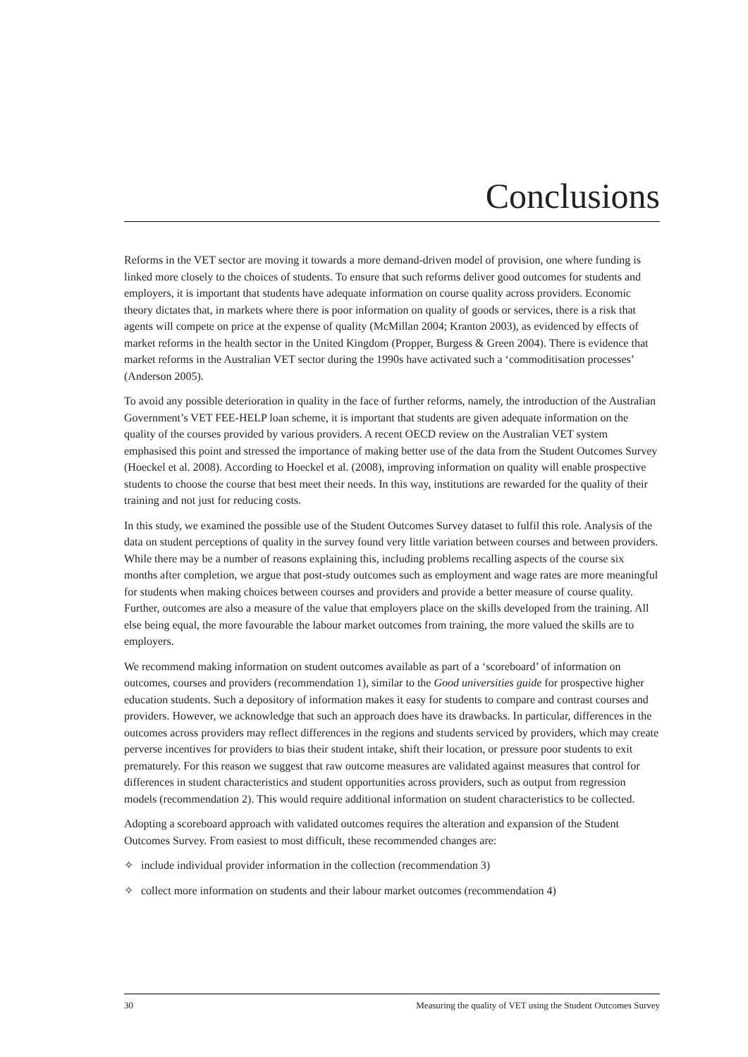Conclusions
Reforms in the VET sector are moving it towards a more demand-driven model of provision, one where funding is linked more closely to the choices of students. To ensure that such reforms deliver good outcomes for students and employers, it is important that students have adequate information on course quality across providers. Economic theory dictates that, in markets where there is poor information on quality of goods or services, there is a risk that agents will compete on price at the expense of quality (McMillan 2004; Kranton 2003), as evidenced by effects of market reforms in the health sector in the United Kingdom (Propper, Burgess & Green 2004). There is evidence that market reforms in the Australian VET sector during the 1990s have activated such a ‘commoditisation processes’ (Anderson 2005).
To avoid any possible deterioration in quality in the face of further reforms, namely, the introduction of the Australian Government’s VET FEE-HELP loan scheme, it is important that students are given adequate information on the quality of the courses provided by various providers. A recent OECD review on the Australian VET system emphasised this point and stressed the importance of making better use of the data from the Student Outcomes Survey (Hoeckel et al. 2008). According to Hoeckel et al. (2008), improving information on quality will enable prospective students to choose the course that best meet their needs. In this way, institutions are rewarded for the quality of their training and not just for reducing costs.
In this study, we examined the possible use of the Student Outcomes Survey dataset to fulfil this role. Analysis of the data on student perceptions of quality in the survey found very little variation between courses and between providers. While there may be a number of reasons explaining this, including problems recalling aspects of the course six months after completion, we argue that post-study outcomes such as employment and wage rates are more meaningful for students when making choices between courses and providers and provide a better measure of course quality. Further, outcomes are also a measure of the value that employers place on the skills developed from the training. All else being equal, the more favourable the labour market outcomes from training, the more valued the skills are to employers.
We recommend making information on student outcomes available as part of a ‘scoreboard’ of information on outcomes, courses and providers (recommendation 1), similar to the Good universities guide for prospective higher education students. Such a depository of information makes it easy for students to compare and contrast courses and providers. However, we acknowledge that such an approach does have its drawbacks. In particular, differences in the outcomes across providers may reflect differences in the regions and students serviced by providers, which may create perverse incentives for providers to bias their student intake, shift their location, or pressure poor students to exit prematurely. For this reason we suggest that raw outcome measures are validated against measures that control for differences in student characteristics and student opportunities across providers, such as output from regression models (recommendation 2). This would require additional information on student characteristics to be collected.
Adopting a scoreboard approach with validated outcomes requires the alteration and expansion of the Student Outcomes Survey. From easiest to most difficult, these recommended changes are:
✧ include individual provider information in the collection (recommendation 3)
✧ collect more information on students and their labour market outcomes (recommendation 4)
30 Measuring the quality of VET using the Student Outcomes Survey